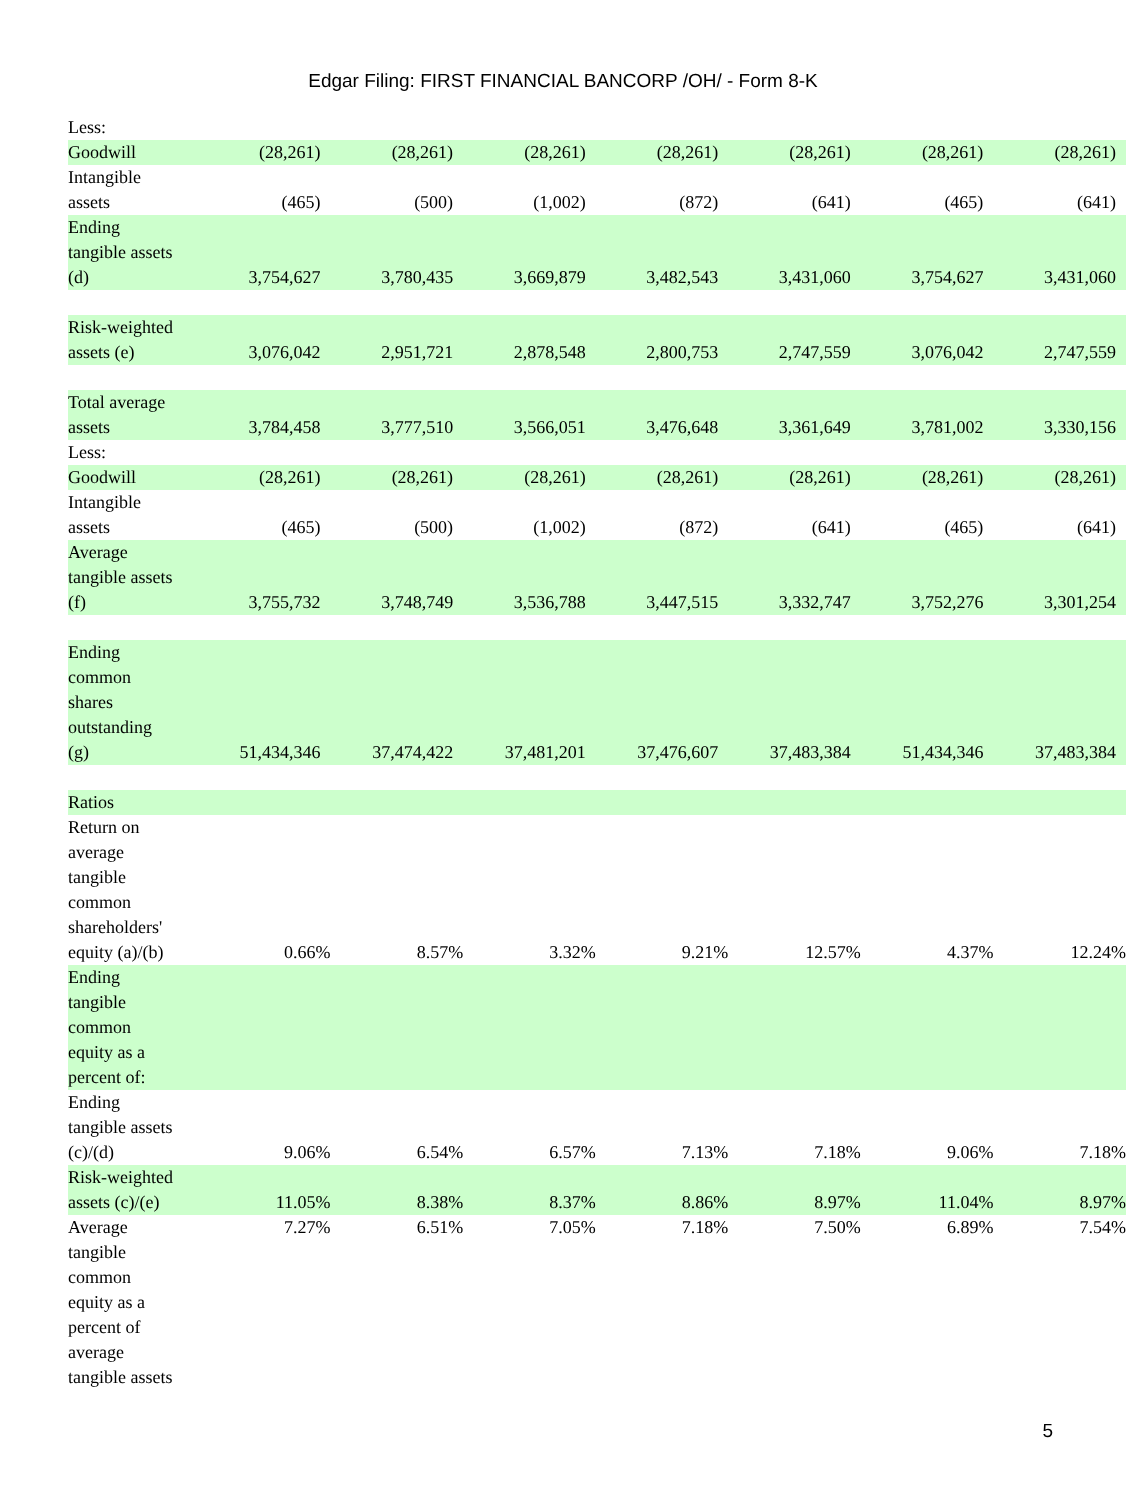Edgar Filing: FIRST FINANCIAL BANCORP /OH/ - Form 8-K
| Less: | | | | | | | |
| Goodwill | (28,261) | (28,261) | (28,261) | (28,261) | (28,261) | (28,261) | (28,261) |
| Intangible assets | (465) | (500) | (1,002) | (872) | (641) | (465) | (641) |
| Ending tangible assets (d) | 3,754,627 | 3,780,435 | 3,669,879 | 3,482,543 | 3,431,060 | 3,754,627 | 3,431,060 |
| Risk-weighted assets (e) | 3,076,042 | 2,951,721 | 2,878,548 | 2,800,753 | 2,747,559 | 3,076,042 | 2,747,559 |
| Total average assets | 3,784,458 | 3,777,510 | 3,566,051 | 3,476,648 | 3,361,649 | 3,781,002 | 3,330,156 |
| Less: | | | | | | | |
| Goodwill | (28,261) | (28,261) | (28,261) | (28,261) | (28,261) | (28,261) | (28,261) |
| Intangible assets | (465) | (500) | (1,002) | (872) | (641) | (465) | (641) |
| Average tangible assets (f) | 3,755,732 | 3,748,749 | 3,536,788 | 3,447,515 | 3,332,747 | 3,752,276 | 3,301,254 |
| Ending common shares outstanding (g) | 51,434,346 | 37,474,422 | 37,481,201 | 37,476,607 | 37,483,384 | 51,434,346 | 37,483,384 |
| Ratios | | | | | | | |
| Return on average tangible common shareholders' equity (a)/(b) | 0.66% | 8.57% | 3.32% | 9.21% | 12.57% | 4.37% | 12.24% |
| Ending tangible common equity as a percent of: | | | | | | | |
| Ending tangible assets (c)/(d) | 9.06% | 6.54% | 6.57% | 7.13% | 7.18% | 9.06% | 7.18% |
| Risk-weighted assets (c)/(e) | 11.05% | 8.38% | 8.37% | 8.86% | 8.97% | 11.04% | 8.97% |
| Average tangible common equity as a percent of average tangible assets | 7.27% | 6.51% | 7.05% | 7.18% | 7.50% | 6.89% | 7.54% |
5